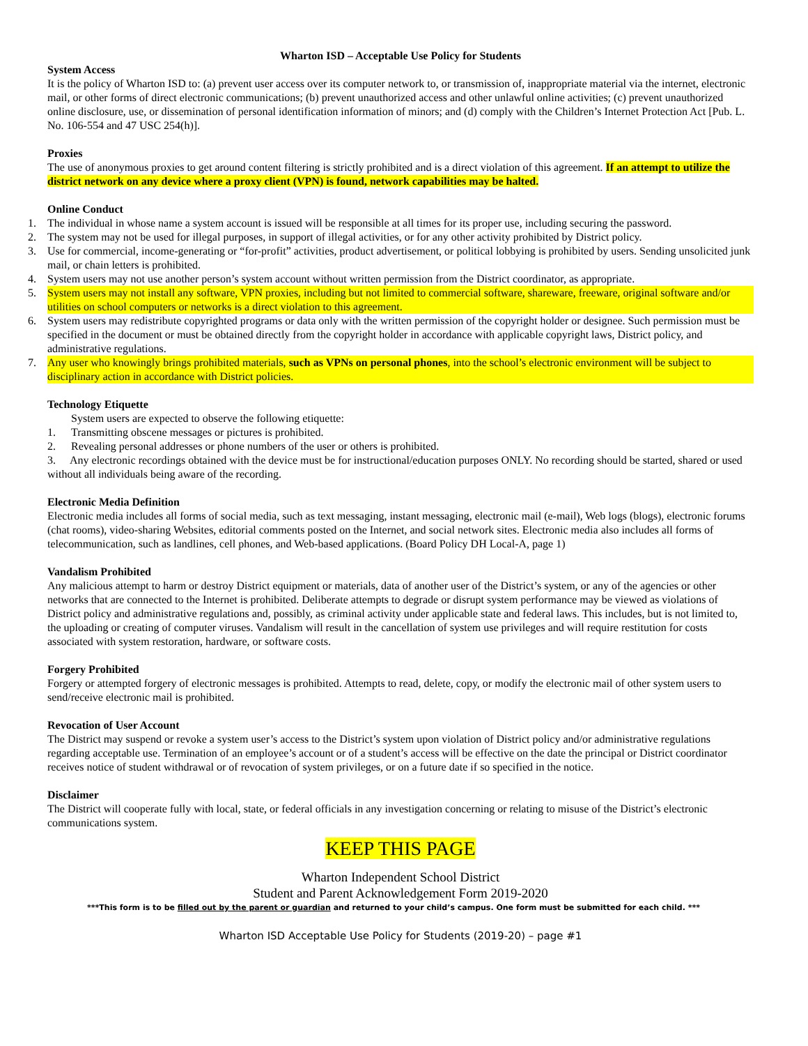Wharton ISD – Acceptable Use Policy for Students
System Access
It is the policy of Wharton ISD to: (a) prevent user access over its computer network to, or transmission of, inappropriate material via the internet, electronic mail, or other forms of direct electronic communications; (b) prevent unauthorized access and other unlawful online activities; (c) prevent unauthorized online disclosure, use, or dissemination of personal identification information of minors; and (d) comply with the Children’s Internet Protection Act [Pub. L. No. 106-554 and 47 USC 254(h)].
Proxies
The use of anonymous proxies to get around content filtering is strictly prohibited and is a direct violation of this agreement. If an attempt to utilize the district network on any device where a proxy client (VPN) is found, network capabilities may be halted.
Online Conduct
1. The individual in whose name a system account is issued will be responsible at all times for its proper use, including securing the password.
2. The system may not be used for illegal purposes, in support of illegal activities, or for any other activity prohibited by District policy.
3. Use for commercial, income-generating or “for-profit” activities, product advertisement, or political lobbying is prohibited by users. Sending unsolicited junk mail, or chain letters is prohibited.
4. System users may not use another person’s system account without written permission from the District coordinator, as appropriate.
5. System users may not install any software, VPN proxies, including but not limited to commercial software, shareware, freeware, original software and/or utilities on school computers or networks is a direct violation to this agreement.
6. System users may redistribute copyrighted programs or data only with the written permission of the copyright holder or designee. Such permission must be specified in the document or must be obtained directly from the copyright holder in accordance with applicable copyright laws, District policy, and administrative regulations.
7. Any user who knowingly brings prohibited materials, such as VPNs on personal phones, into the school’s electronic environment will be subject to disciplinary action in accordance with District policies.
Technology Etiquette
System users are expected to observe the following etiquette:
1. Transmitting obscene messages or pictures is prohibited.
2. Revealing personal addresses or phone numbers of the user or others is prohibited.
3. Any electronic recordings obtained with the device must be for instructional/education purposes ONLY. No recording should be started, shared or used without all individuals being aware of the recording.
Electronic Media Definition
Electronic media includes all forms of social media, such as text messaging, instant messaging, electronic mail (e-mail), Web logs (blogs), electronic forums (chat rooms), video-sharing Websites, editorial comments posted on the Internet, and social network sites. Electronic media also includes all forms of telecommunication, such as landlines, cell phones, and Web-based applications. (Board Policy DH Local-A, page 1)
Vandalism Prohibited
Any malicious attempt to harm or destroy District equipment or materials, data of another user of the District’s system, or any of the agencies or other networks that are connected to the Internet is prohibited. Deliberate attempts to degrade or disrupt system performance may be viewed as violations of District policy and administrative regulations and, possibly, as criminal activity under applicable state and federal laws. This includes, but is not limited to, the uploading or creating of computer viruses. Vandalism will result in the cancellation of system use privileges and will require restitution for costs associated with system restoration, hardware, or software costs.
Forgery Prohibited
Forgery or attempted forgery of electronic messages is prohibited. Attempts to read, delete, copy, or modify the electronic mail of other system users to send/receive electronic mail is prohibited.
Revocation of User Account
The District may suspend or revoke a system user’s access to the District’s system upon violation of District policy and/or administrative regulations regarding acceptable use. Termination of an employee’s account or of a student’s access will be effective on the date the principal or District coordinator receives notice of student withdrawal or of revocation of system privileges, or on a future date if so specified in the notice.
Disclaimer
The District will cooperate fully with local, state, or federal officials in any investigation concerning or relating to misuse of the District’s electronic communications system.
KEEP THIS PAGE
Wharton Independent School District
Student and Parent Acknowledgement Form 2019-2020
***This form is to be filled out by the parent or guardian and returned to your child’s campus. One form must be submitted for each child. ***
Wharton ISD Acceptable Use Policy for Students (2019-20) – page #1